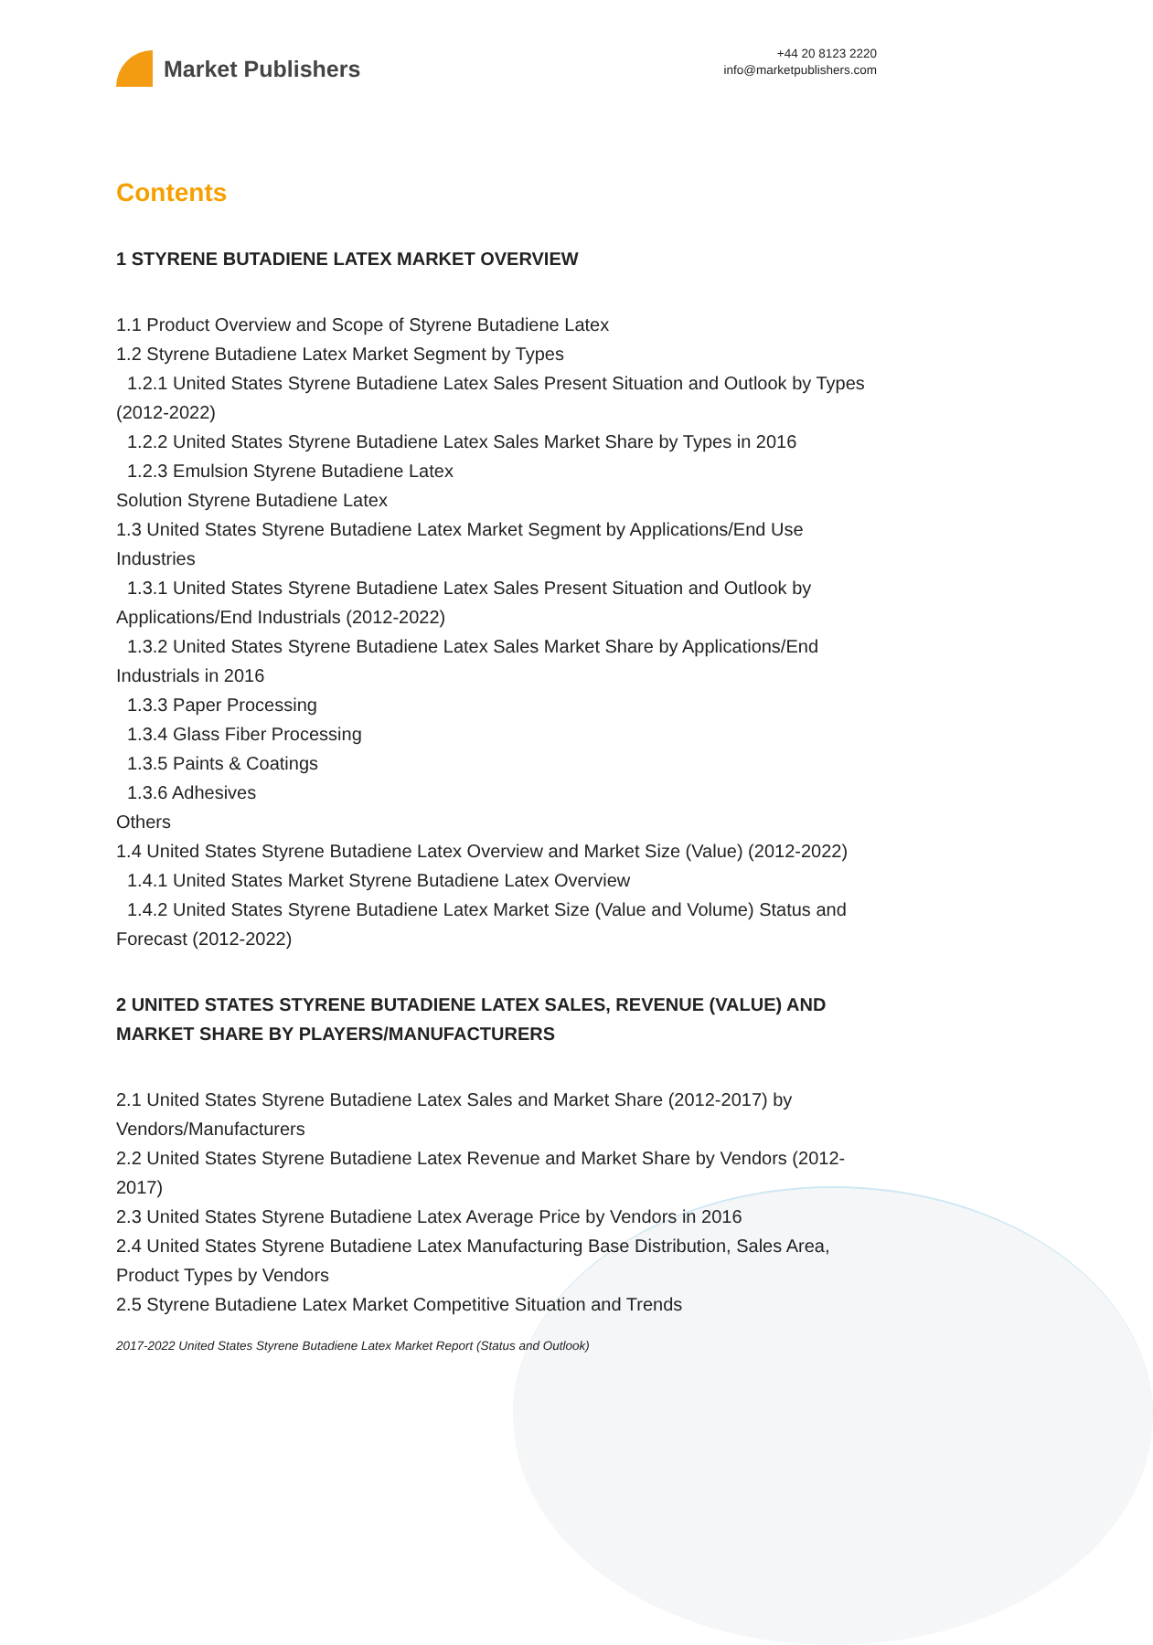Market Publishers
+44 20 8123 2220
info@marketpublishers.com
Contents
1 STYRENE BUTADIENE LATEX MARKET OVERVIEW
1.1 Product Overview and Scope of Styrene Butadiene Latex
1.2 Styrene Butadiene Latex Market Segment by Types
1.2.1 United States Styrene Butadiene Latex Sales Present Situation and Outlook by Types (2012-2022)
1.2.2 United States Styrene Butadiene Latex Sales Market Share by Types in 2016
1.2.3 Emulsion Styrene Butadiene Latex
Solution Styrene Butadiene Latex
1.3 United States Styrene Butadiene Latex Market Segment by Applications/End Use Industries
1.3.1 United States Styrene Butadiene Latex Sales Present Situation and Outlook by Applications/End Industrials (2012-2022)
1.3.2 United States Styrene Butadiene Latex Sales Market Share by Applications/End Industrials in 2016
1.3.3 Paper Processing
1.3.4 Glass Fiber Processing
1.3.5 Paints & Coatings
1.3.6 Adhesives
Others
1.4 United States Styrene Butadiene Latex Overview and Market Size (Value) (2012-2022)
1.4.1 United States Market Styrene Butadiene Latex Overview
1.4.2 United States Styrene Butadiene Latex Market Size (Value and Volume) Status and Forecast (2012-2022)
2 UNITED STATES STYRENE BUTADIENE LATEX SALES, REVENUE (VALUE) AND MARKET SHARE BY PLAYERS/MANUFACTURERS
2.1 United States Styrene Butadiene Latex Sales and Market Share (2012-2017) by Vendors/Manufacturers
2.2 United States Styrene Butadiene Latex Revenue and Market Share by Vendors (2012-2017)
2.3 United States Styrene Butadiene Latex Average Price by Vendors in 2016
2.4 United States Styrene Butadiene Latex Manufacturing Base Distribution, Sales Area, Product Types by Vendors
2.5 Styrene Butadiene Latex Market Competitive Situation and Trends
2017-2022 United States Styrene Butadiene Latex Market Report (Status and Outlook)